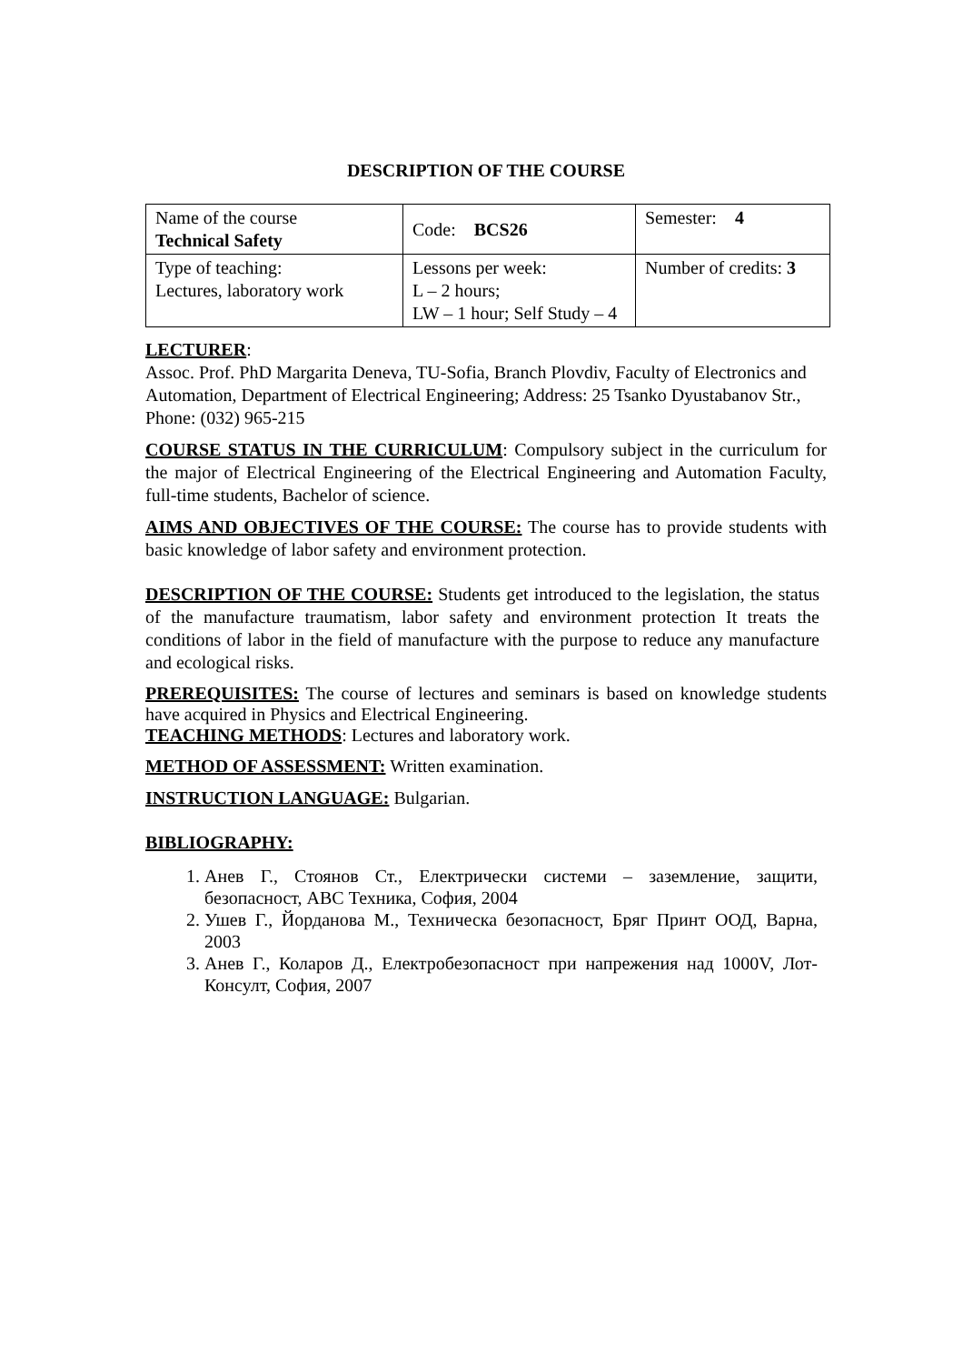DESCRIPTION OF THE COURSE
| Name of the course Technical Safety | Code: BCS26 | Semester: 4 |
| Type of teaching: Lectures, laboratory work | Lessons per week: L – 2 hours; LW – 1 hour; Self Study – 4 | Number of credits: 3 |
LECTURER:
Assoc. Prof. PhD Margarita Deneva, TU-Sofia, Branch Plovdiv, Faculty of Electronics and Automation, Department of Electrical Engineering; Address: 25 Tsanko Dyustabanov Str., Phone: (032) 965-215
COURSE STATUS IN THE CURRICULUM: Compulsory subject in the curriculum for the major of Electrical Engineering of the Electrical Engineering and Automation Faculty, full-time students, Bachelor of science.
AIMS AND OBJECTIVES OF THE COURSE: The course has to provide students with basic knowledge of labor safety and environment protection.
DESCRIPTION OF THE COURSE: Students get introduced to the legislation, the status of the manufacture traumatism, labor safety and environment protection It treats the conditions of labor in the field of manufacture with the purpose to reduce any manufacture and ecological risks.
PREREQUISITES: The course of lectures and seminars is based on knowledge students have acquired in Physics and Electrical Engineering.
TEACHING METHODS: Lectures and laboratory work.
METHOD OF ASSESSMENT: Written examination.
INSTRUCTION LANGUAGE: Bulgarian.
BIBLIOGRAPHY:
1. Анев Г., Стоянов Ст., Електрически системи – заземление, защити, безопасност, АВС Техника, София, 2004
2. Ушев Г., Йорданова М., Техническа безопасност, Бряг Принт ООД, Варна, 2003
3. Анев Г., Коларов Д., Електробезопасност при напрежения над 1000V, Лот-Консулт, София, 2007